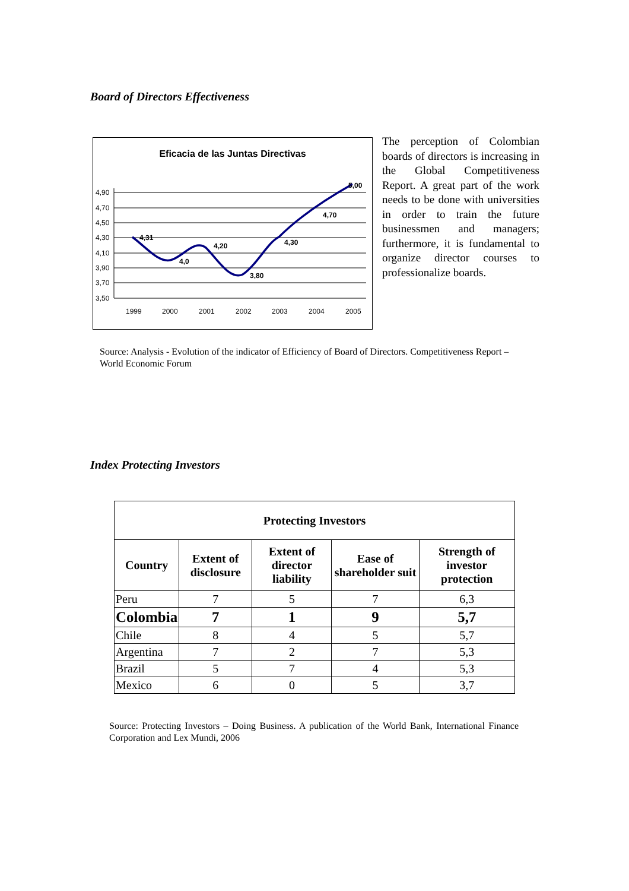Board of Directors Effectiveness
Eficacia de las Juntas Directivas
4,90
4,70
4,50
4,30
4,10
3,90
3,70
3,50
1999
2000
2001
2002
2003
2004
2005
4,31
4,0
4,20
3,80
4,30
4,70
5,00
The perception of Colombian boards of directors is increasing in the Global Competitiveness Report. A great part of the work needs to be done with universities in order to train the future businessmen and managers; furthermore, it is fundamental to organize director courses to professionalize boards.
Source: Analysis - Evolution of the indicator of Efficiency of Board of Directors. Competitiveness Report – World Economic Forum
Index Protecting Investors
| Protecting Investors | | | | |
| --- | --- | --- | --- | --- |
| Country | Extent of disclosure | Extent of director liability | Ease of shareholder suit | Strength of investor protection |
| Peru | 7 | 5 | 7 | 6,3 |
| Colombia | 7 | 1 | 9 | 5,7 |
| Chile | 8 | 4 | 5 | 5,7 |
| Argentina | 7 | 2 | 7 | 5,3 |
| Brazil | 5 | 7 | 4 | 5,3 |
| Mexico | 6 | 0 | 5 | 3,7 |
Source: Protecting Investors – Doing Business. A publication of the World Bank, International Finance Corporation and Lex Mundi, 2006